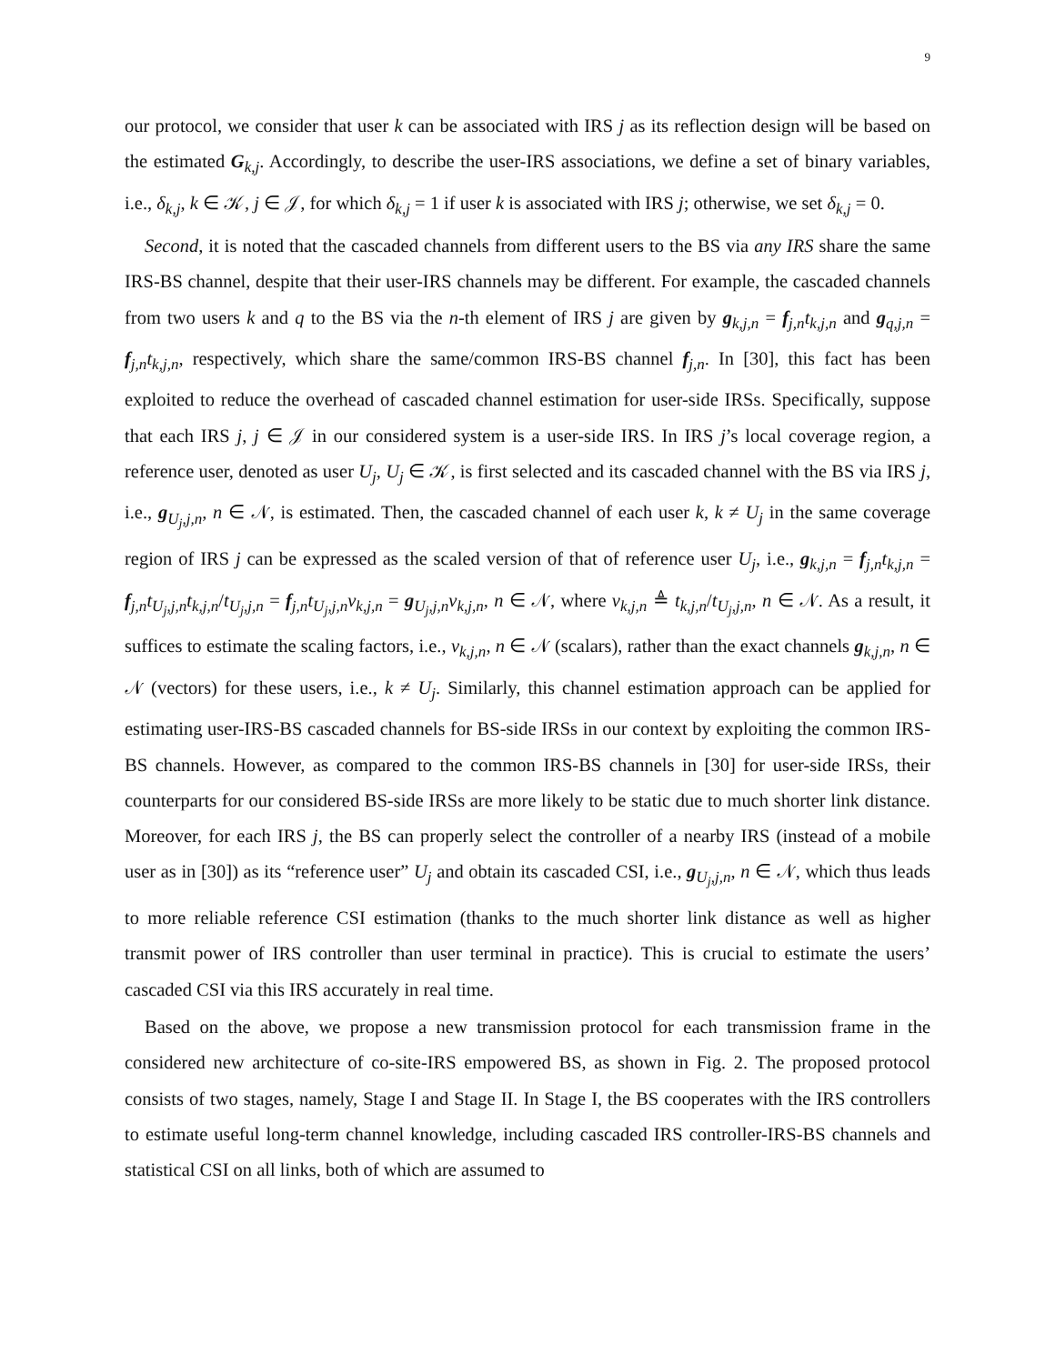9
our protocol, we consider that user k can be associated with IRS j as its reflection design will be based on the estimated G<sub>k,j</sub>. Accordingly, to describe the user-IRS associations, we define a set of binary variables, i.e., δ<sub>k,j</sub>, k ∈ 𝒦, j ∈ 𝒥, for which δ<sub>k,j</sub> = 1 if user k is associated with IRS j; otherwise, we set δ<sub>k,j</sub> = 0.
Second, it is noted that the cascaded channels from different users to the BS via any IRS share the same IRS-BS channel, despite that their user-IRS channels may be different. For example, the cascaded channels from two users k and q to the BS via the n-th element of IRS j are given by g<sub>k,j,n</sub> = f<sub>j,n</sub>t<sub>k,j,n</sub> and g<sub>q,j,n</sub> = f<sub>j,n</sub>t<sub>k,j,n</sub>, respectively, which share the same/common IRS-BS channel f<sub>j,n</sub>. In [30], this fact has been exploited to reduce the overhead of cascaded channel estimation for user-side IRSs. Specifically, suppose that each IRS j, j ∈ 𝒥 in our considered system is a user-side IRS. In IRS j’s local coverage region, a reference user, denoted as user U<sub>j</sub>, U<sub>j</sub> ∈ 𝒦, is first selected and its cascaded channel with the BS via IRS j, i.e., g<sub>U<sub>j</sub>,j,n</sub>, n ∈ 𝒩, is estimated. Then, the cascaded channel of each user k, k ≠ U<sub>j</sub> in the same coverage region of IRS j can be expressed as the scaled version of that of reference user U<sub>j</sub>, i.e., g<sub>k,j,n</sub> = f<sub>j,n</sub>t<sub>k,j,n</sub> = f<sub>j,n</sub>t<sub>U<sub>j</sub>,j,n</sub>t<sub>k,j,n</sub>/t<sub>U<sub>j</sub>,j,n</sub> = f<sub>j,n</sub>t<sub>U<sub>j</sub>,j,n</sub>ν<sub>k,j,n</sub> = g<sub>U<sub>j</sub>,j,n</sub>ν<sub>k,j,n</sub>, n ∈ 𝒩, where ν<sub>k,j,n</sub> ≜ t<sub>k,j,n</sub>/t<sub>U<sub>j</sub>,j,n</sub>, n ∈ 𝒩. As a result, it suffices to estimate the scaling factors, i.e., ν<sub>k,j,n</sub>, n ∈ 𝒩 (scalars), rather than the exact channels g<sub>k,j,n</sub>, n ∈ 𝒩 (vectors) for these users, i.e., k ≠ U<sub>j</sub>. Similarly, this channel estimation approach can be applied for estimating user-IRS-BS cascaded channels for BS-side IRSs in our context by exploiting the common IRS-BS channels. However, as compared to the common IRS-BS channels in [30] for user-side IRSs, their counterparts for our considered BS-side IRSs are more likely to be static due to much shorter link distance. Moreover, for each IRS j, the BS can properly select the controller of a nearby IRS (instead of a mobile user as in [30]) as its “reference user” U<sub>j</sub> and obtain its cascaded CSI, i.e., g<sub>U<sub>j</sub>,j,n</sub>, n ∈ 𝒩, which thus leads to more reliable reference CSI estimation (thanks to the much shorter link distance as well as higher transmit power of IRS controller than user terminal in practice). This is crucial to estimate the users’ cascaded CSI via this IRS accurately in real time.
Based on the above, we propose a new transmission protocol for each transmission frame in the considered new architecture of co-site-IRS empowered BS, as shown in Fig. 2. The proposed protocol consists of two stages, namely, Stage I and Stage II. In Stage I, the BS cooperates with the IRS controllers to estimate useful long-term channel knowledge, including cascaded IRS controller-IRS-BS channels and statistical CSI on all links, both of which are assumed to